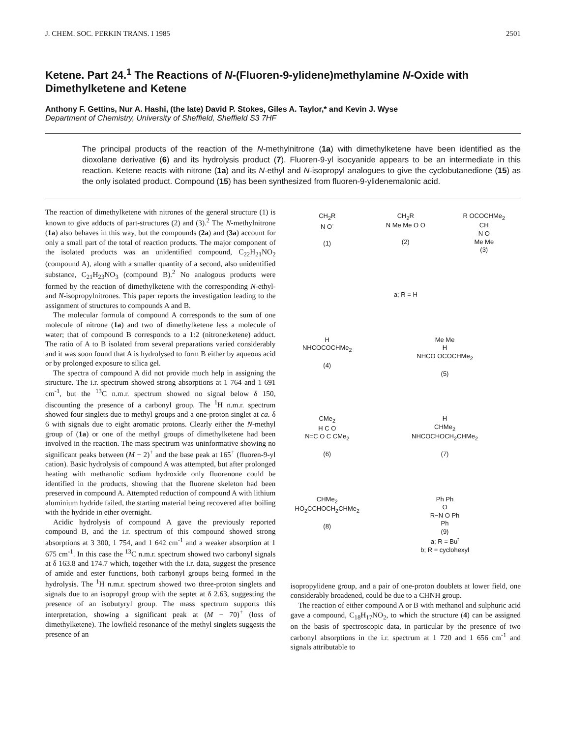J. CHEM. SOC. PERKIN TRANS. I 1985 2501
Ketene. Part 24.<sup>1</sup> The Reactions of N-(Fluoren-9-ylidene)methylamine N-Oxide with Dimethylketene and Ketene
Anthony F. Gettins, Nur A. Hashi, (the late) David P. Stokes, Giles A. Taylor,* and Kevin J. Wyse
Department of Chemistry, University of Sheffield, Sheffield S3 7HF
The principal products of the reaction of the N-methylnitrone (1a) with dimethylketene have been identified as the dioxolane derivative (6) and its hydrolysis product (7). Fluoren-9-yl isocyanide appears to be an intermediate in this reaction. Ketene reacts with nitrone (1a) and its N-ethyl and N-isopropyl analogues to give the cyclobutanedione (15) as the only isolated product. Compound (15) has been synthesized from fluoren-9-ylidenemalonic acid.
The reaction of dimethylketene with nitrones of the general structure (1) is known to give adducts of part-structures (2) and (3).<sup>2</sup> The N-methylnitrone (1a) also behaves in this way, but the compounds (2a) and (3a) account for only a small part of the total of reaction products. The major component of the isolated products was an unidentified compound, C<sub>22</sub>H<sub>21</sub>NO<sub>2</sub> (compound A), along with a smaller quantity of a second, also unidentified substance, C<sub>21</sub>H<sub>23</sub>NO<sub>3</sub> (compound B).<sup>2</sup> No analogous products were formed by the reaction of dimethylketene with the corresponding N-ethyl- and N-isopropylnitrones. This paper reports the investigation leading to the assignment of structures to compounds A and B.
The molecular formula of compound A corresponds to the sum of one molecule of nitrone (1a) and two of dimethylketene less a molecule of water; that of compound B corresponds to a 1:2 (nitrone:ketene) adduct. The ratio of A to B isolated from several preparations varied considerably and it was soon found that A is hydrolysed to form B either by aqueous acid or by prolonged exposure to silica gel.
The spectra of compound A did not provide much help in assigning the structure. The i.r. spectrum showed strong absorptions at 1 764 and 1 691 cm<sup>-1</sup>, but the <sup>13</sup>C n.m.r. spectrum showed no signal below δ 150, discounting the presence of a carbonyl group. The <sup>1</sup>H n.m.r. spectrum showed four singlets due to methyl groups and a one-proton singlet at ca. δ 6 with signals due to eight aromatic protons. Clearly either the N-methyl group of (1a) or one of the methyl groups of dimethylketene had been involved in the reaction. The mass spectrum was uninformative showing no significant peaks between (M − 2)<sup>+</sup> and the base peak at 165<sup>+</sup> (fluoren-9-yl cation). Basic hydrolysis of compound A was attempted, but after prolonged heating with methanolic sodium hydroxide only fluorenone could be identified in the products, showing that the fluorene skeleton had been preserved in compound A. Attempted reduction of compound A with lithium aluminium hydride failed, the starting material being recovered after boiling with the hydride in ether overnight.
Acidic hydrolysis of compound A gave the previously reported compound B, and the i.r. spectrum of this compound showed strong absorptions at 3 300, 1 754, and 1 642 cm<sup>-1</sup> and a weaker absorption at 1 675 cm<sup>-1</sup>. In this case the <sup>13</sup>C n.m.r. spectrum showed two carbonyl signals at δ 163.8 and 174.7 which, together with the i.r. data, suggest the presence of amide and ester functions, both carbonyl groups being formed in the hydrolysis. The <sup>1</sup>H n.m.r. spectrum showed two three-proton singlets and signals due to an isopropyl group with the septet at δ 2.63, suggesting the presence of an isobutyryl group. The mass spectrum supports this interpretation, showing a significant peak at (M − 70)<sup>+</sup> (loss of dimethylketene). The lowfield resonance of the methyl singlets suggests the presence of an
CH<sub>2</sub>R
N O<sup>-</sup>
(1)
CH<sub>2</sub>R
N Me Me O O
(2)
R OCOCHMe<sub>2</sub>
CH
N O
Me Me
(3)
a; R = H
H
NHCOCOCHMe<sub>2</sub>
(4)
Me Me
H
NHCO OCOCHMe<sub>2</sub>
(5)
CMe<sub>2</sub>
H C O
N=C O C CMe<sub>2</sub>
(6)
H
CHMe<sub>2</sub>
NHCOCHOCH<sub>2</sub>CHMe<sub>2</sub>
(7)
CHMe<sub>2</sub>
HO<sub>2</sub>CCHOCH<sub>2</sub>CHMe<sub>2</sub>
(8)
Ph Ph
O
R−N O Ph
Ph
(9)
a; R = Bu<sup>t</sup>
b; R = cyclohexyl
isopropylidene group, and a pair of one-proton doublets at lower field, one considerably broadened, could be due to a CHNH group.
The reaction of either compound A or B with methanol and sulphuric acid gave a compound, C<sub>18</sub>H<sub>17</sub>NO<sub>2</sub>, to which the structure (4) can be assigned on the basis of spectroscopic data, in particular by the presence of two carbonyl absorptions in the i.r. spectrum at 1 720 and 1 656 cm<sup>-1</sup> and signals attributable to